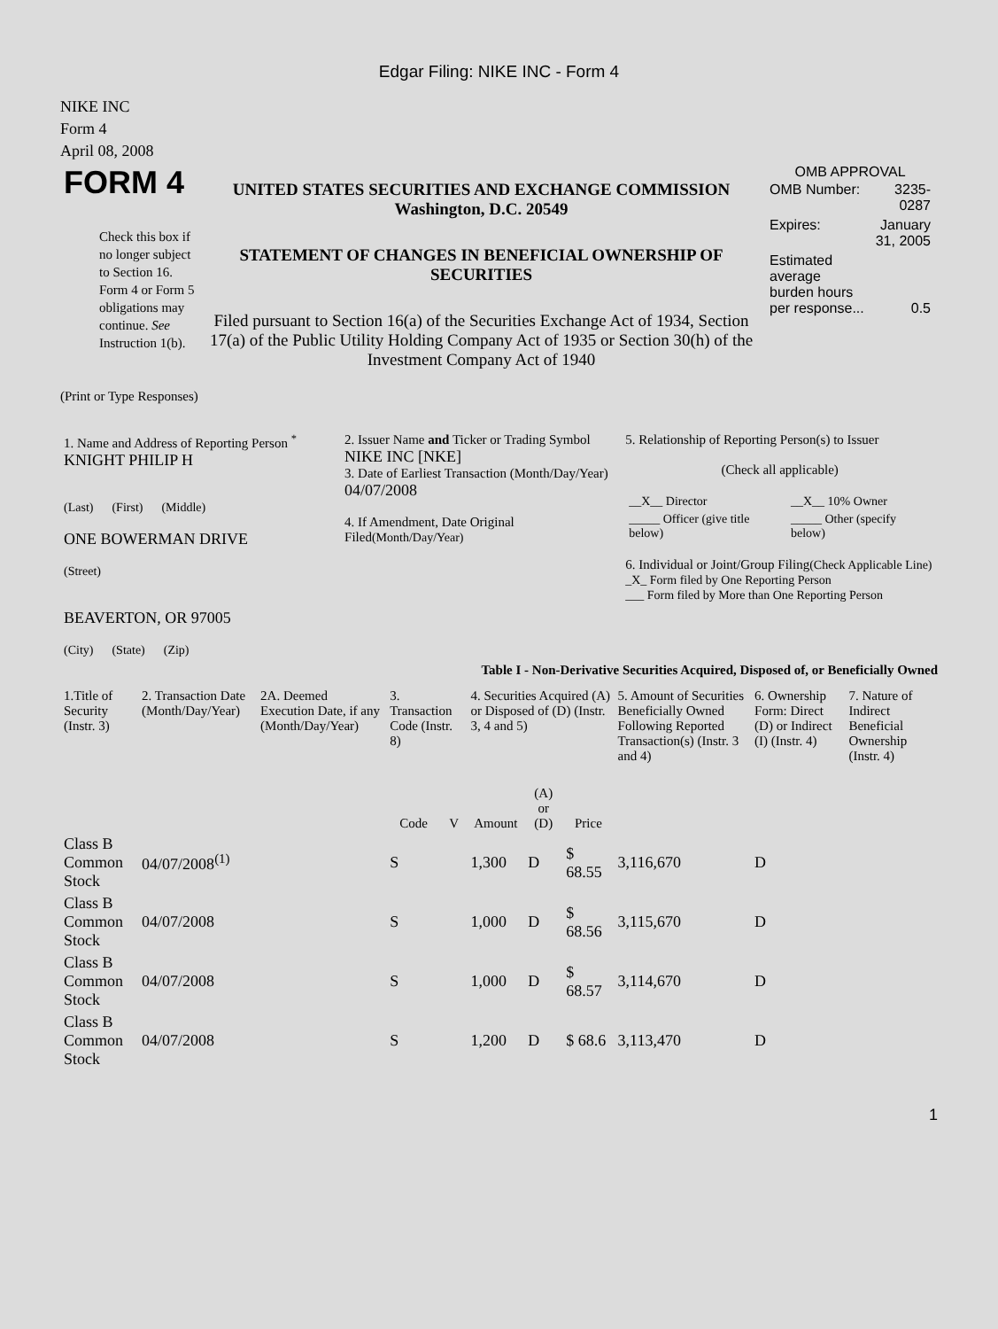Edgar Filing: NIKE INC - Form 4
NIKE INC
Form 4
April 08, 2008
| FORM 4 Check this box if no longer subject to Section 16. Form 4 or Form 5 obligations may continue. See Instruction 1(b). | UNITED STATES SECURITIES AND EXCHANGE COMMISSION Washington, D.C. 20549 STATEMENT OF CHANGES IN BENEFICIAL OWNERSHIP OF SECURITIES Filed pursuant to Section 16(a) of the Securities Exchange Act of 1934, Section 17(a) of the Public Utility Holding Company Act of 1935 or Section 30(h) of the Investment Company Act of 1940 | OMB APPROVAL / OMB Number: / 3235-0287 / / Expires: / January 31, 2005 / / Estimated average burden hours per response... / 0.5 / |
(Print or Type Responses)
| 1. Name and Address of Reporting Person <sup>*</sup> KNIGHT PHILIP H (Last) (First) (Middle) ONE BOWERMAN DRIVE (Street) BEAVERTON, OR 97005 (City) (State) (Zip) | 2. Issuer Name and Ticker or Trading Symbol NIKE INC [NKE] 3. Date of Earliest Transaction (Month/Day/Year) 04/07/2008 4. If Amendment, Date Original Filed (Month/Day/Year) | 5. Relationship of Reporting Person(s) to Issuer (Check all applicable) / __X__ Director / __X__ 10% Owner / / _____ Officer (give title below) / _____ Other (specify below) / 6. Individual or Joint/Group Filing (Check Applicable Line) _X_ Form filed by One Reporting Person ___ Form filed by More than One Reporting Person |
Table I - Non-Derivative Securities Acquired, Disposed of, or Beneficially Owned
| 1.Title of Security (Instr. 3) | 2. Transaction Date (Month/Day/Year) | 2A. Deemed Execution Date, if any (Month/Day/Year) | 3. Transaction Code (Instr. 8) | | 4. Securities Acquired (A) or Disposed of (D) (Instr. 3, 4 and 5) | | | 5. Amount of Securities Beneficially Owned Following Reported Transaction(s) (Instr. 3 and 4) | 6. Ownership Form: Direct (D) or Indirect (I) (Instr. 4) | 7. Nature of Indirect Beneficial Ownership (Instr. 4) |
| --- | --- | --- | --- | --- | --- | --- | --- | --- | --- | --- |
| | | | Code | V | Amount | (A) or (D) | Price | | | |
| Class B Common Stock | 04/07/2008<sup>(1)</sup> | | S | | 1,300 | D | $ 68.55 | 3,116,670 | D | |
| Class B Common Stock | 04/07/2008 | | S | | 1,000 | D | $ 68.56 | 3,115,670 | D | |
| Class B Common Stock | 04/07/2008 | | S | | 1,000 | D | $ 68.57 | 3,114,670 | D | |
| Class B Common Stock | 04/07/2008 | | S | | 1,200 | D | $ 68.6 | 3,113,470 | D | |
1